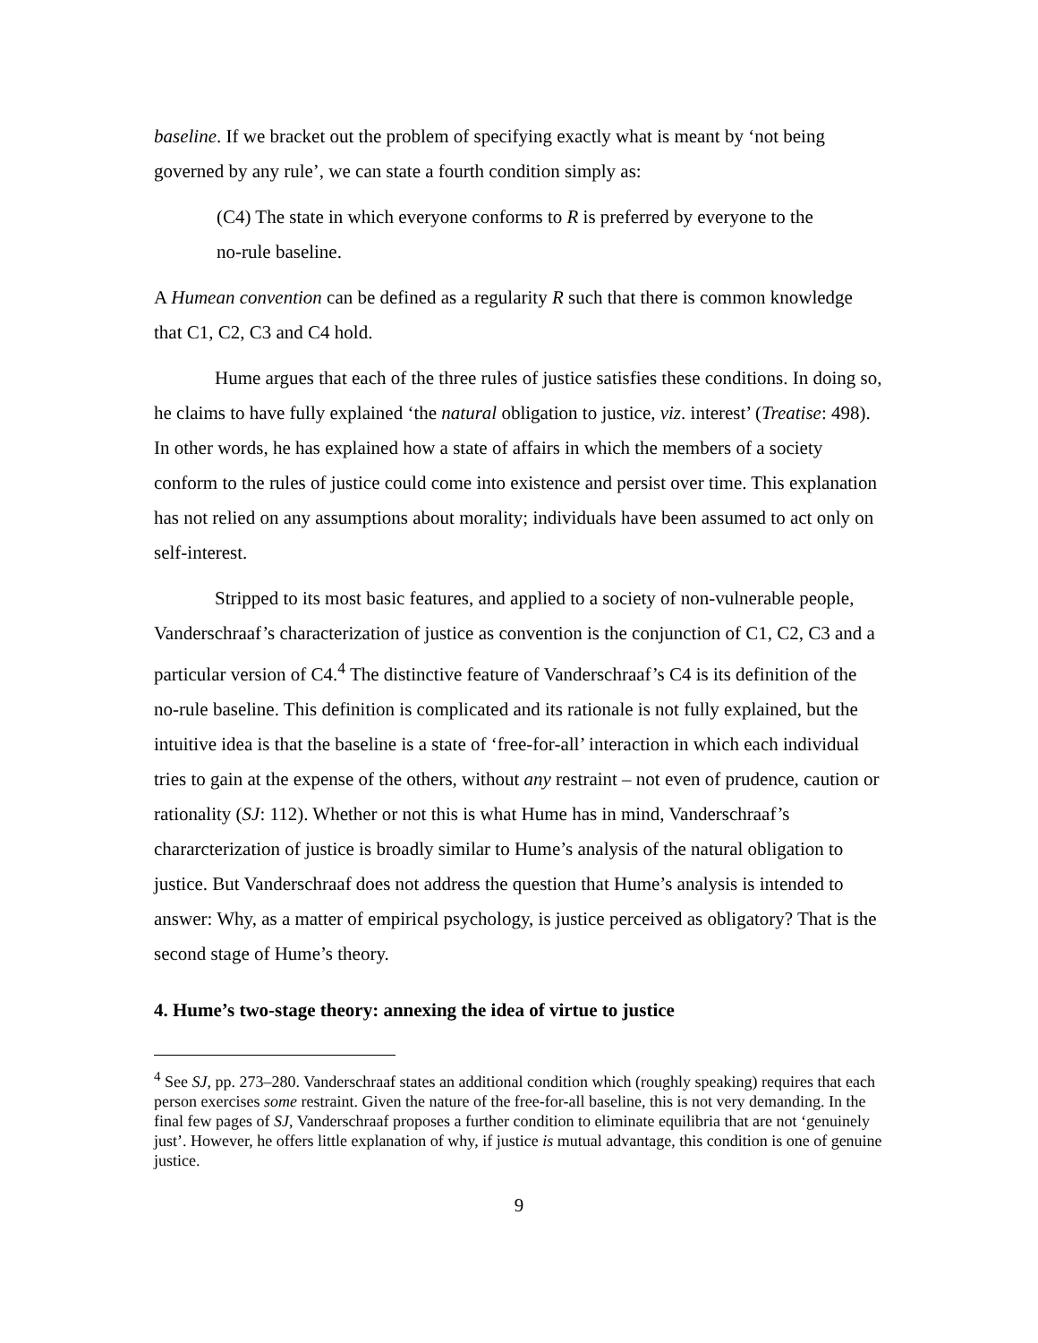baseline. If we bracket out the problem of specifying exactly what is meant by ‘not being governed by any rule’, we can state a fourth condition simply as:
(C4) The state in which everyone conforms to R is preferred by everyone to the no-rule baseline.
A Humean convention can be defined as a regularity R such that there is common knowledge that C1, C2, C3 and C4 hold.
Hume argues that each of the three rules of justice satisfies these conditions. In doing so, he claims to have fully explained ‘the natural obligation to justice, viz. interest’ (Treatise: 498). In other words, he has explained how a state of affairs in which the members of a society conform to the rules of justice could come into existence and persist over time. This explanation has not relied on any assumptions about morality; individuals have been assumed to act only on self-interest.
Stripped to its most basic features, and applied to a society of non-vulnerable people, Vanderschraaf’s characterization of justice as convention is the conjunction of C1, C2, C3 and a particular version of C4.<sup>4</sup> The distinctive feature of Vanderschraaf’s C4 is its definition of the no-rule baseline. This definition is complicated and its rationale is not fully explained, but the intuitive idea is that the baseline is a state of ‘free-for-all’ interaction in which each individual tries to gain at the expense of the others, without any restraint – not even of prudence, caution or rationality (SJ: 112). Whether or not this is what Hume has in mind, Vanderschraaf’s chararcterization of justice is broadly similar to Hume’s analysis of the natural obligation to justice. But Vanderschraaf does not address the question that Hume’s analysis is intended to answer: Why, as a matter of empirical psychology, is justice perceived as obligatory? That is the second stage of Hume’s theory.
4. Hume’s two-stage theory: annexing the idea of virtue to justice
<sup>4</sup> See SJ, pp. 273–280. Vanderschraaf states an additional condition which (roughly speaking) requires that each person exercises some restraint. Given the nature of the free-for-all baseline, this is not very demanding. In the final few pages of SJ, Vanderschraaf proposes a further condition to eliminate equilibria that are not ‘genuinely just’. However, he offers little explanation of why, if justice is mutual advantage, this condition is one of genuine justice.
9